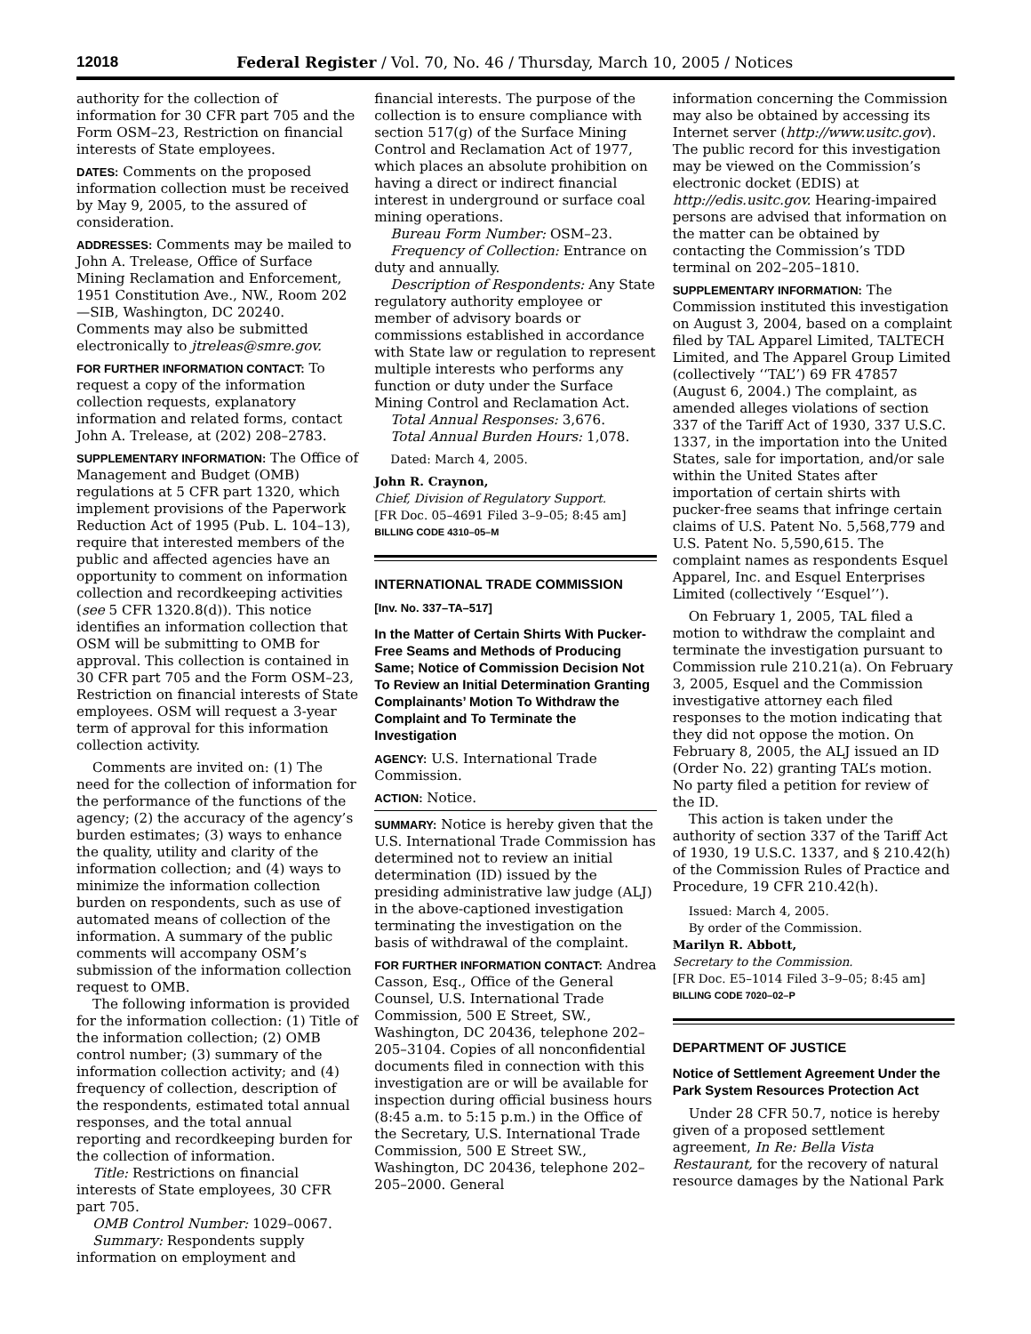12018 Federal Register / Vol. 70, No. 46 / Thursday, March 10, 2005 / Notices
authority for the collection of information for 30 CFR part 705 and the Form OSM–23, Restriction on financial interests of State employees.
DATES: Comments on the proposed information collection must be received by May 9, 2005, to the assured of consideration.
ADDRESSES: Comments may be mailed to John A. Trelease, Office of Surface Mining Reclamation and Enforcement, 1951 Constitution Ave., NW., Room 202—SIB, Washington, DC 20240. Comments may also be submitted electronically to jtreleas@smre.gov.
FOR FURTHER INFORMATION CONTACT: To request a copy of the information collection requests, explanatory information and related forms, contact John A. Trelease, at (202) 208–2783.
SUPPLEMENTARY INFORMATION: The Office of Management and Budget (OMB) regulations at 5 CFR part 1320, which implement provisions of the Paperwork Reduction Act of 1995 (Pub. L. 104–13), require that interested members of the public and affected agencies have an opportunity to comment on information collection and recordkeeping activities (see 5 CFR 1320.8(d)). This notice identifies an information collection that OSM will be submitting to OMB for approval. This collection is contained in 30 CFR part 705 and the Form OSM–23, Restriction on financial interests of State employees. OSM will request a 3-year term of approval for this information collection activity.
Comments are invited on: (1) The need for the collection of information for the performance of the functions of the agency; (2) the accuracy of the agency’s burden estimates; (3) ways to enhance the quality, utility and clarity of the information collection; and (4) ways to minimize the information collection burden on respondents, such as use of automated means of collection of the information. A summary of the public comments will accompany OSM’s submission of the information collection request to OMB.
The following information is provided for the information collection: (1) Title of the information collection; (2) OMB control number; (3) summary of the information collection activity; and (4) frequency of collection, description of the respondents, estimated total annual responses, and the total annual reporting and recordkeeping burden for the collection of information.
Title: Restrictions on financial interests of State employees, 30 CFR part 705.
OMB Control Number: 1029–0067.
Summary: Respondents supply information on employment and
financial interests. The purpose of the collection is to ensure compliance with section 517(g) of the Surface Mining Control and Reclamation Act of 1977, which places an absolute prohibition on having a direct or indirect financial interest in underground or surface coal mining operations.
Bureau Form Number: OSM–23.
Frequency of Collection: Entrance on duty and annually.
Description of Respondents: Any State regulatory authority employee or member of advisory boards or commissions established in accordance with State law or regulation to represent multiple interests who performs any function or duty under the Surface Mining Control and Reclamation Act.
Total Annual Responses: 3,676.
Total Annual Burden Hours: 1,078.
Dated: March 4, 2005.
John R. Craynon,
Chief, Division of Regulatory Support.
[FR Doc. 05–4691 Filed 3–9–05; 8:45 am]
BILLING CODE 4310–05–M
INTERNATIONAL TRADE COMMISSION
[Inv. No. 337–TA–517]
In the Matter of Certain Shirts With Pucker-Free Seams and Methods of Producing Same; Notice of Commission Decision Not To Review an Initial Determination Granting Complainants’ Motion To Withdraw the Complaint and To Terminate the Investigation
AGENCY: U.S. International Trade Commission.
ACTION: Notice.
SUMMARY: Notice is hereby given that the U.S. International Trade Commission has determined not to review an initial determination (ID) issued by the presiding administrative law judge (ALJ) in the above-captioned investigation terminating the investigation on the basis of withdrawal of the complaint.
FOR FURTHER INFORMATION CONTACT: Andrea Casson, Esq., Office of the General Counsel, U.S. International Trade Commission, 500 E Street, SW., Washington, DC 20436, telephone 202–205–3104. Copies of all nonconfidential documents filed in connection with this investigation are or will be available for inspection during official business hours (8:45 a.m. to 5:15 p.m.) in the Office of the Secretary, U.S. International Trade Commission, 500 E Street SW., Washington, DC 20436, telephone 202–205–2000. General
information concerning the Commission may also be obtained by accessing its Internet server (http://www.usitc.gov). The public record for this investigation may be viewed on the Commission’s electronic docket (EDIS) at http://edis.usitc.gov. Hearing-impaired persons are advised that information on the matter can be obtained by contacting the Commission’s TDD terminal on 202–205–1810.
SUPPLEMENTARY INFORMATION: The Commission instituted this investigation on August 3, 2004, based on a complaint filed by TAL Apparel Limited, TALTECH Limited, and The Apparel Group Limited (collectively ‘‘TAL’’) 69 FR 47857 (August 6, 2004.) The complaint, as amended alleges violations of section 337 of the Tariff Act of 1930, 337 U.S.C. 1337, in the importation into the United States, sale for importation, and/or sale within the United States after importation of certain shirts with pucker-free seams that infringe certain claims of U.S. Patent No. 5,568,779 and U.S. Patent No. 5,590,615. The complaint names as respondents Esquel Apparel, Inc. and Esquel Enterprises Limited (collectively ‘‘Esquel’’).
On February 1, 2005, TAL filed a motion to withdraw the complaint and terminate the investigation pursuant to Commission rule 210.21(a). On February 3, 2005, Esquel and the Commission investigative attorney each filed responses to the motion indicating that they did not oppose the motion. On February 8, 2005, the ALJ issued an ID (Order No. 22) granting TAL’s motion. No party filed a petition for review of the ID.
This action is taken under the authority of section 337 of the Tariff Act of 1930, 19 U.S.C. 1337, and § 210.42(h) of the Commission Rules of Practice and Procedure, 19 CFR 210.42(h).
Issued: March 4, 2005.
By order of the Commission.
Marilyn R. Abbott,
Secretary to the Commission.
[FR Doc. E5–1014 Filed 3–9–05; 8:45 am]
BILLING CODE 7020–02–P
DEPARTMENT OF JUSTICE
Notice of Settlement Agreement Under the Park System Resources Protection Act
Under 28 CFR 50.7, notice is hereby given of a proposed settlement agreement, In Re: Bella Vista Restaurant, for the recovery of natural resource damages by the National Park